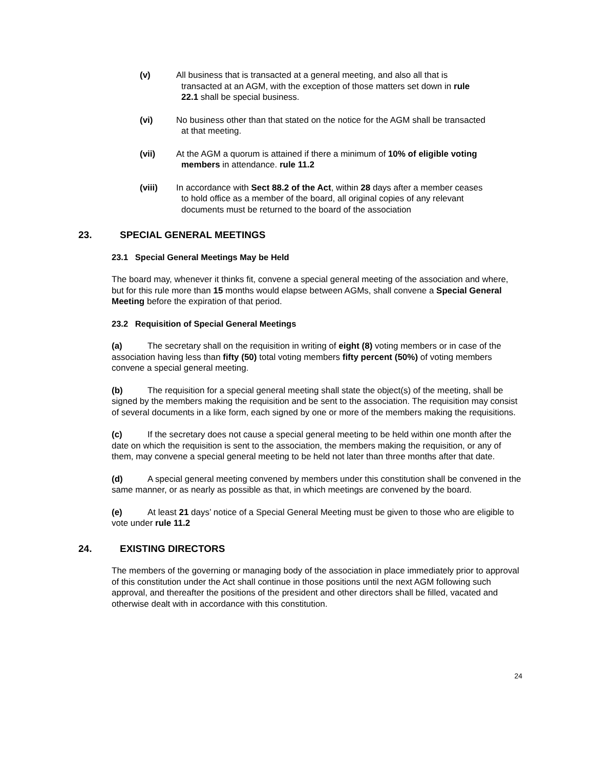(v) All business that is transacted at a general meeting, and also all that is
transacted at an AGM, with the exception of those matters set down in rule
22.1 shall be special business.
(vi) No business other than that stated on the notice for the AGM shall be transacted
at that meeting.
(vii) At the AGM a quorum is attained if there a minimum of 10% of eligible voting
members in attendance. rule 11.2
(viii) In accordance with Sect 88.2 of the Act, within 28 days after a member ceases
to hold office as a member of the board, all original copies of any relevant
documents must be returned to the board of the association
23. SPECIAL GENERAL MEETINGS
23.1 Special General Meetings May be Held
The board may, whenever it thinks fit, convene a special general meeting of the association and where, but for this rule more than 15 months would elapse between AGMs, shall convene a Special General Meeting before the expiration of that period.
23.2 Requisition of Special General Meetings
(a) The secretary shall on the requisition in writing of eight (8) voting members or in case of the association having less than fifty (50) total voting members fifty percent (50%) of voting members convene a special general meeting.
(b) The requisition for a special general meeting shall state the object(s) of the meeting, shall be signed by the members making the requisition and be sent to the association. The requisition may consist of several documents in a like form, each signed by one or more of the members making the requisitions.
(c) If the secretary does not cause a special general meeting to be held within one month after the date on which the requisition is sent to the association, the members making the requisition, or any of them, may convene a special general meeting to be held not later than three months after that date.
(d) A special general meeting convened by members under this constitution shall be convened in the same manner, or as nearly as possible as that, in which meetings are convened by the board.
(e) At least 21 days’ notice of a Special General Meeting must be given to those who are eligible to vote under rule 11.2
24. EXISTING DIRECTORS
The members of the governing or managing body of the association in place immediately prior to approval of this constitution under the Act shall continue in those positions until the next AGM following such approval, and thereafter the positions of the president and other directors shall be filled, vacated and otherwise dealt with in accordance with this constitution.
24